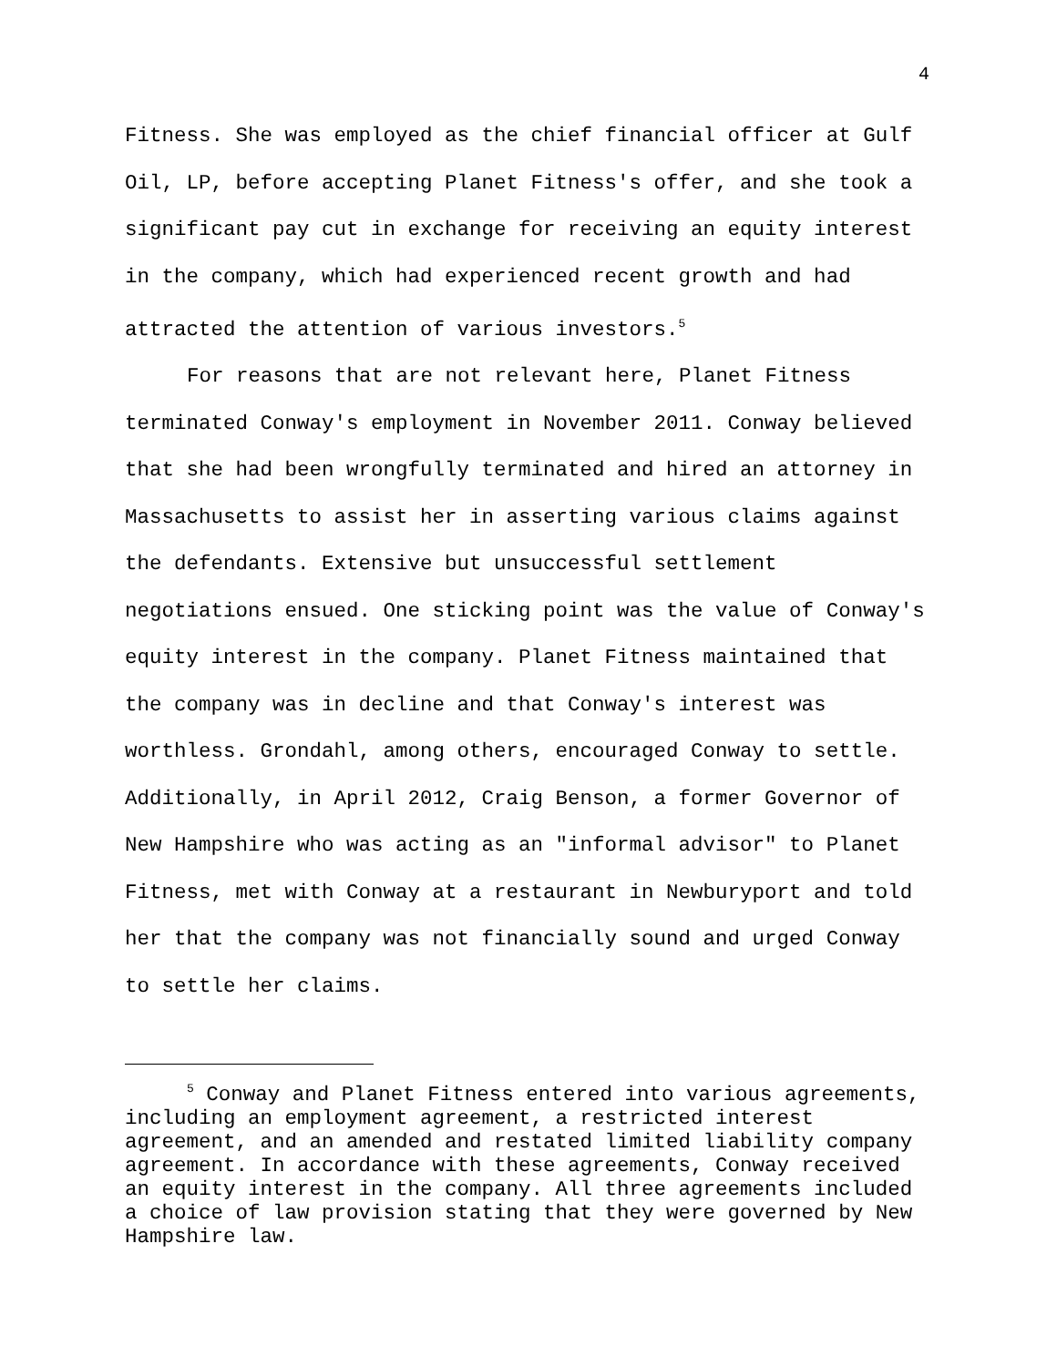4
Fitness. She was employed as the chief financial officer at Gulf Oil, LP, before accepting Planet Fitness's offer, and she took a significant pay cut in exchange for receiving an equity interest in the company, which had experienced recent growth and had attracted the attention of various investors.<sup>5</sup>
For reasons that are not relevant here, Planet Fitness terminated Conway's employment in November 2011. Conway believed that she had been wrongfully terminated and hired an attorney in Massachusetts to assist her in asserting various claims against the defendants. Extensive but unsuccessful settlement negotiations ensued. One sticking point was the value of Conway's equity interest in the company. Planet Fitness maintained that the company was in decline and that Conway's interest was worthless. Grondahl, among others, encouraged Conway to settle. Additionally, in April 2012, Craig Benson, a former Governor of New Hampshire who was acting as an "informal advisor" to Planet Fitness, met with Conway at a restaurant in Newburyport and told her that the company was not financially sound and urged Conway to settle her claims.
<sup>5</sup> Conway and Planet Fitness entered into various agreements, including an employment agreement, a restricted interest agreement, and an amended and restated limited liability company agreement. In accordance with these agreements, Conway received an equity interest in the company. All three agreements included a choice of law provision stating that they were governed by New Hampshire law.